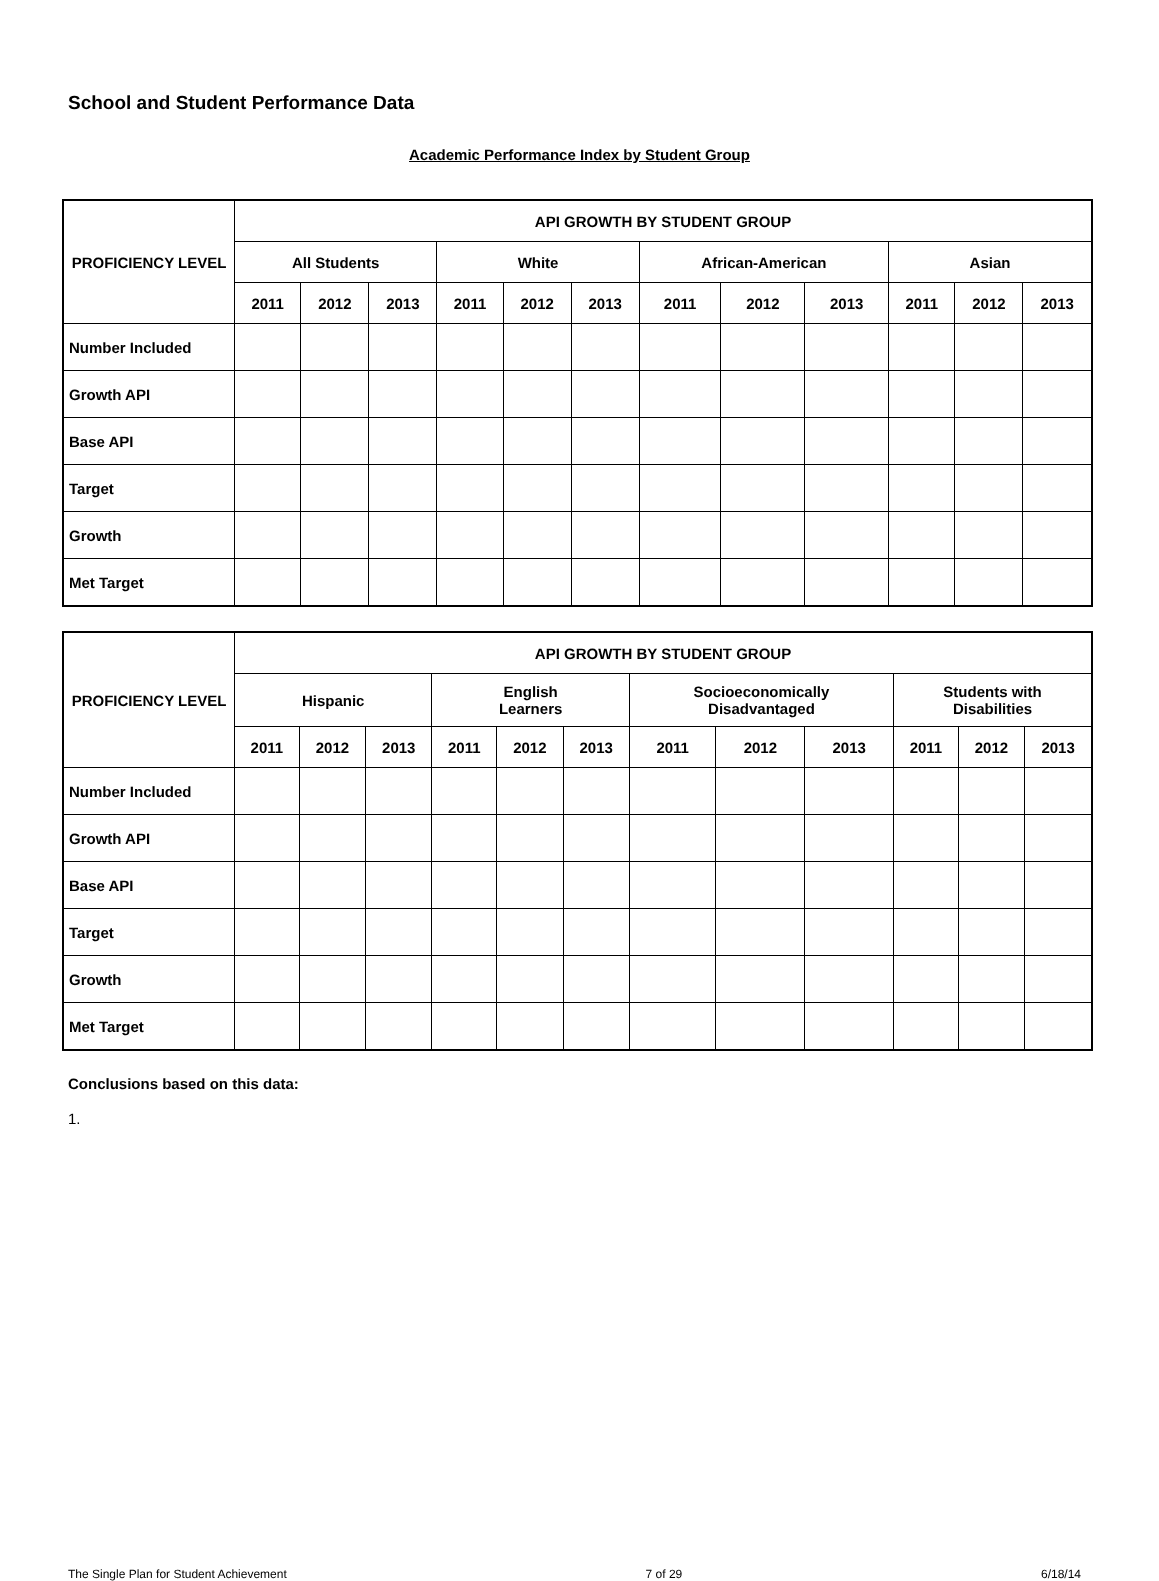School and Student Performance Data
Academic Performance Index by Student Group
| PROFICIENCY LEVEL | API GROWTH BY STUDENT GROUP | | | | | | | | | | | |
| --- | --- | --- | --- | --- | --- | --- | --- | --- | --- | --- | --- | --- |
| | All Students | | | White | | | African-American | | | Asian | | |
| | 2011 | 2012 | 2013 | 2011 | 2012 | 2013 | 2011 | 2012 | 2013 | 2011 | 2012 | 2013 |
| Number Included | | | | | | | | | | | | |
| Growth API | | | | | | | | | | | | |
| Base API | | | | | | | | | | | | |
| Target | | | | | | | | | | | | |
| Growth | | | | | | | | | | | | |
| Met Target | | | | | | | | | | | | |
| PROFICIENCY LEVEL | API GROWTH BY STUDENT GROUP | | | | | | | | | | | |
| --- | --- | --- | --- | --- | --- | --- | --- | --- | --- | --- | --- | --- |
| | Hispanic | | | English Learners | | | Socioeconomically Disadvantaged | | | Students with Disabilities | | |
| | 2011 | 2012 | 2013 | 2011 | 2012 | 2013 | 2011 | 2012 | 2013 | 2011 | 2012 | 2013 |
| Number Included | | | | | | | | | | | | |
| Growth API | | | | | | | | | | | | |
| Base API | | | | | | | | | | | | |
| Target | | | | | | | | | | | | |
| Growth | | | | | | | | | | | | |
| Met Target | | | | | | | | | | | | |
Conclusions based on this data:
1.
The Single Plan for Student Achievement 7 of 29 6/18/14